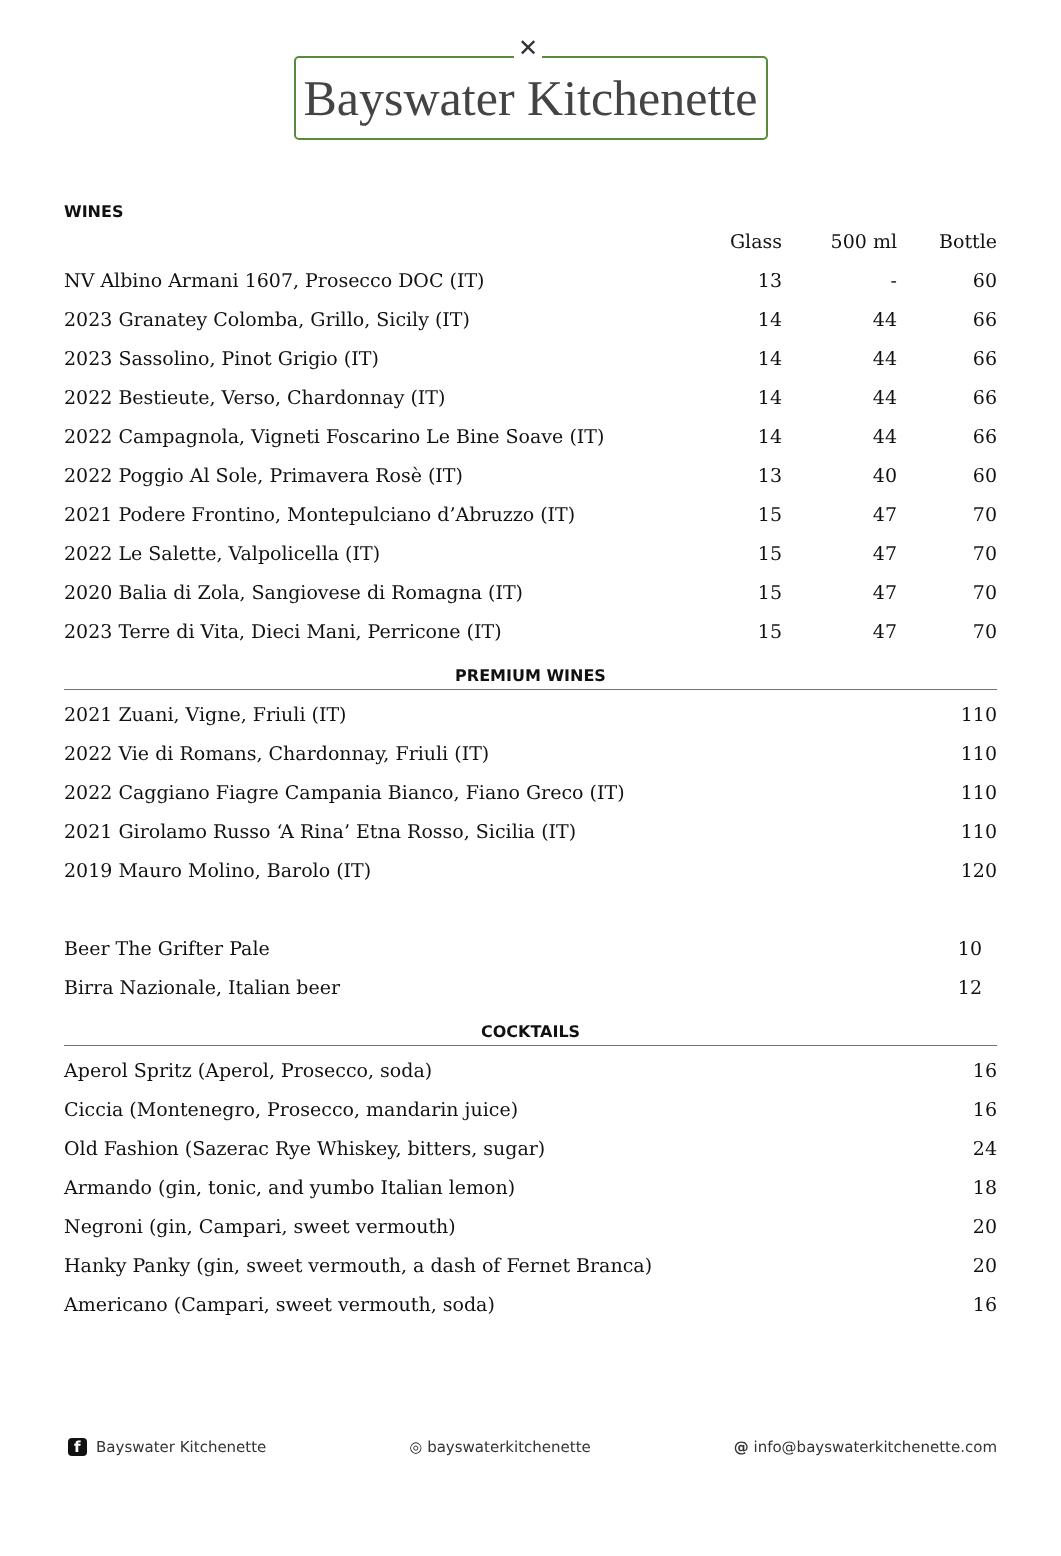✕
Bayswater Kitchenette
WINES
| | Glass | 500 ml | Bottle |
| --- | --- | --- | --- |
| NV Albino Armani 1607, Prosecco DOC (IT) | 13 | - | 60 |
| 2023 Granatey Colomba, Grillo, Sicily (IT) | 14 | 44 | 66 |
| 2023 Sassolino, Pinot Grigio (IT) | 14 | 44 | 66 |
| 2022 Bestieute, Verso, Chardonnay (IT) | 14 | 44 | 66 |
| 2022 Campagnola, Vigneti Foscarino Le Bine Soave (IT) | 14 | 44 | 66 |
| 2022 Poggio Al Sole, Primavera Rosè (IT) | 13 | 40 | 60 |
| 2021 Podere Frontino, Montepulciano d’Abruzzo (IT) | 15 | 47 | 70 |
| 2022 Le Salette, Valpolicella (IT) | 15 | 47 | 70 |
| 2020 Balia di Zola, Sangiovese di Romagna (IT) | 15 | 47 | 70 |
| 2023 Terre di Vita, Dieci Mani, Perricone (IT) | 15 | 47 | 70 |
PREMIUM WINES
| 2021 Zuani, Vigne, Friuli (IT) | 110 |
| 2022 Vie di Romans, Chardonnay, Friuli (IT) | 110 |
| 2022 Caggiano Fiagre Campania Bianco, Fiano Greco (IT) | 110 |
| 2021 Girolamo Russo ‘A Rina’ Etna Rosso, Sicilia (IT) | 110 |
| 2019 Mauro Molino, Barolo (IT) | 120 |
| Beer The Grifter Pale | 10 |
| Birra Nazionale, Italian beer | 12 |
COCKTAILS
| Aperol Spritz (Aperol, Prosecco, soda) | 16 |
| Ciccia (Montenegro, Prosecco, mandarin juice) | 16 |
| Old Fashion (Sazerac Rye Whiskey, bitters, sugar) | 24 |
| Armando (gin, tonic, and yumbo Italian lemon) | 18 |
| Negroni (gin, Campari, sweet vermouth) | 20 |
| Hanky Panky (gin, sweet vermouth, a dash of Fernet Branca) | 20 |
| Americano (Campari, sweet vermouth, soda) | 16 |
f Bayswater Kitchenette ◎ bayswaterkitchenette @ info@bayswaterkitchenette.com